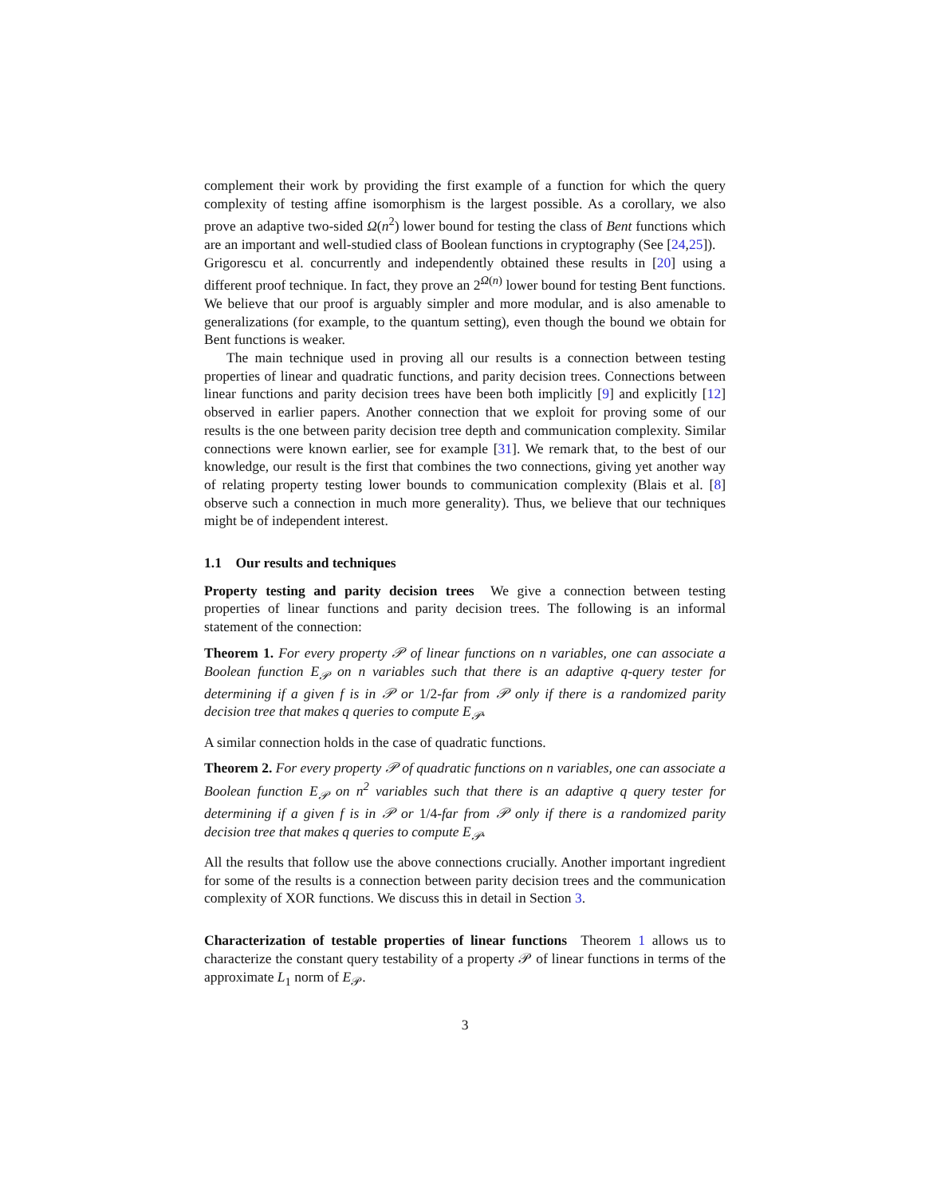complement their work by providing the first example of a function for which the query complexity of testing affine isomorphism is the largest possible. As a corollary, we also prove an adaptive two-sided Ω(n<sup>2</sup>) lower bound for testing the class of Bent functions which are an important and well-studied class of Boolean functions in cryptography (See [24,25]).
Grigorescu et al. concurrently and independently obtained these results in [20] using a different proof technique. In fact, they prove an 2<sup>Ω(n)</sup> lower bound for testing Bent functions. We believe that our proof is arguably simpler and more modular, and is also amenable to generalizations (for example, to the quantum setting), even though the bound we obtain for Bent functions is weaker.
The main technique used in proving all our results is a connection between testing properties of linear and quadratic functions, and parity decision trees. Connections between linear functions and parity decision trees have been both implicitly [9] and explicitly [12] observed in earlier papers. Another connection that we exploit for proving some of our results is the one between parity decision tree depth and communication complexity. Similar connections were known earlier, see for example [31]. We remark that, to the best of our knowledge, our result is the first that combines the two connections, giving yet another way of relating property testing lower bounds to communication complexity (Blais et al. [8] observe such a connection in much more generality). Thus, we believe that our techniques might be of independent interest.
1.1 Our results and techniques
Property testing and parity decision trees We give a connection between testing properties of linear functions and parity decision trees. The following is an informal statement of the connection:
Theorem 1. For every property 𝒫 of linear functions on n variables, one can associate a Boolean function E<sub>𝒫</sub> on n variables such that there is an adaptive q-query tester for determining if a given f is in 𝒫 or 1/2-far from 𝒫 only if there is a randomized parity decision tree that makes q queries to compute E<sub>𝒫</sub>.
A similar connection holds in the case of quadratic functions.
Theorem 2. For every property 𝒫 of quadratic functions on n variables, one can associate a Boolean function E<sub>𝒫</sub> on n<sup>2</sup> variables such that there is an adaptive q query tester for determining if a given f is in 𝒫 or 1/4-far from 𝒫 only if there is a randomized parity decision tree that makes q queries to compute E<sub>𝒫</sub>.
All the results that follow use the above connections crucially. Another important ingredient for some of the results is a connection between parity decision trees and the communication complexity of XOR functions. We discuss this in detail in Section 3.
Characterization of testable properties of linear functions Theorem 1 allows us to characterize the constant query testability of a property 𝒫 of linear functions in terms of the approximate L<sub>1</sub> norm of E<sub>𝒫</sub>.
3